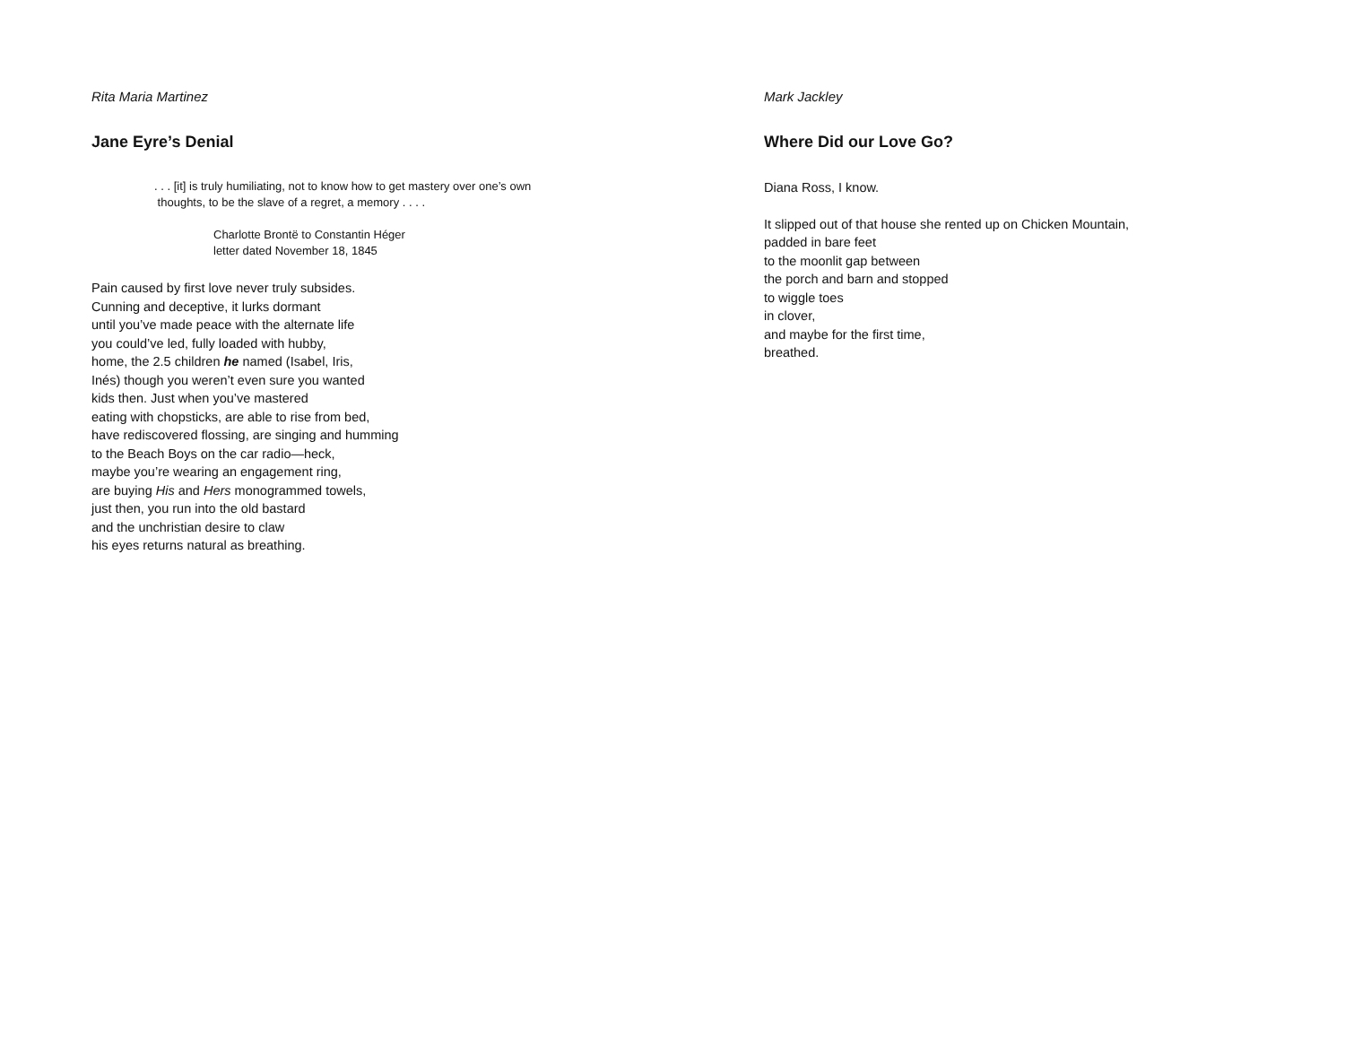Rita Maria Martinez
Jane Eyre’s Denial
. . . [it] is truly humiliating, not to know how to get mastery over one’s own
thoughts, to be the slave of a regret, a memory . . . .
Charlotte Brontë to Constantin Héger
letter dated November 18, 1845
Pain caused by first love never truly subsides.
Cunning and deceptive, it lurks dormant
until you’ve made peace with the alternate life
you could’ve led, fully loaded with hubby,
home, the 2.5 children he named (Isabel, Iris,
Inés) though you weren’t even sure you wanted
kids then. Just when you’ve mastered
eating with chopsticks, are able to rise from bed,
have rediscovered flossing, are singing and humming
to the Beach Boys on the car radio—heck,
maybe you’re wearing an engagement ring,
are buying His and Hers monogrammed towels,
just then, you run into the old bastard
and the unchristian desire to claw
his eyes returns natural as breathing.
Mark Jackley
Where Did our Love Go?
Diana Ross, I know.
It slipped out of that house she rented up on Chicken Mountain,
padded in bare feet
to the moonlit gap between
the porch and barn and stopped
to wiggle toes
in clover,
and maybe for the first time,
breathed.